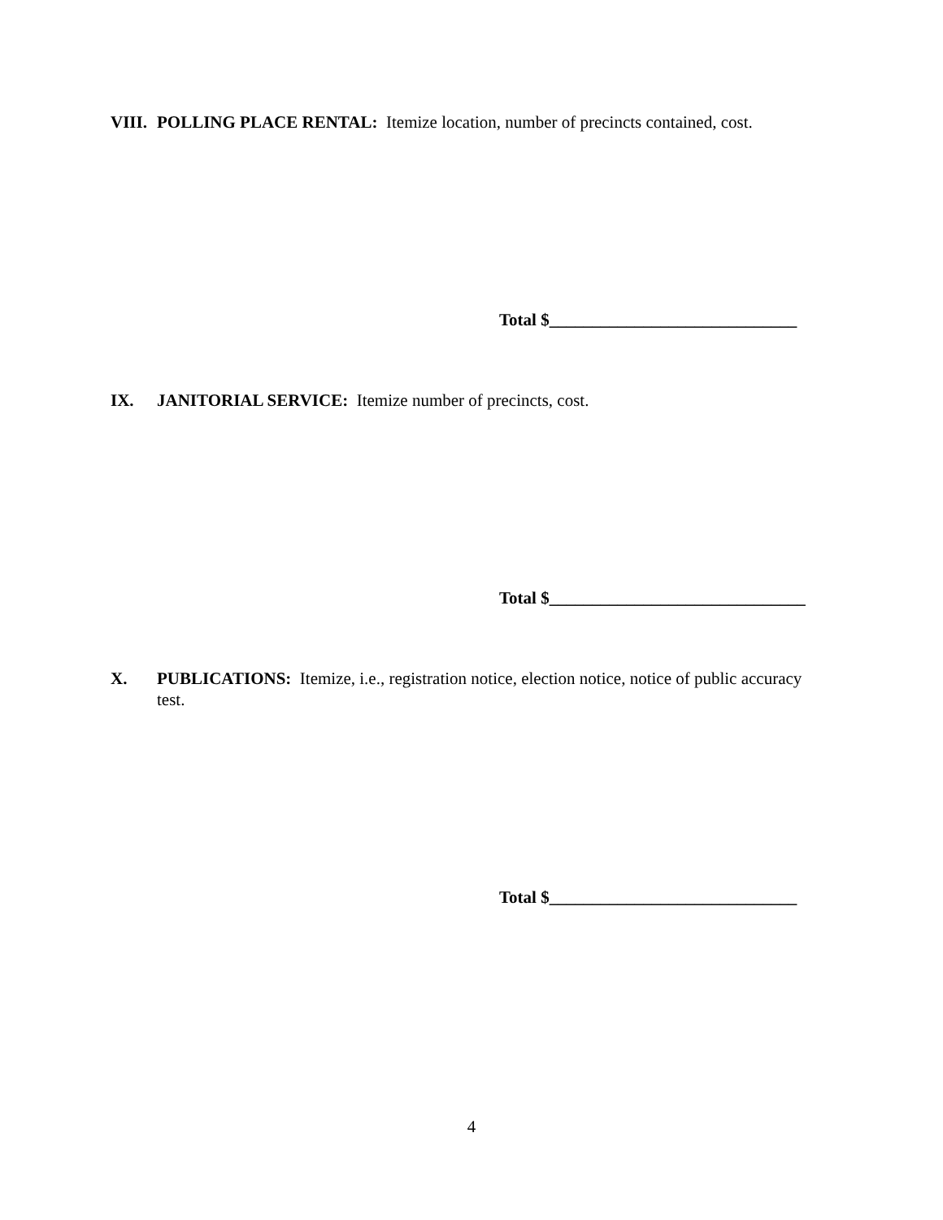VIII. POLLING PLACE RENTAL: Itemize location, number of precincts contained, cost.
Total $_____________________________
IX. JANITORIAL SERVICE: Itemize number of precincts, cost.
Total $______________________________
X. PUBLICATIONS: Itemize, i.e., registration notice, election notice, notice of public accuracy test.
Total $_____________________________
4